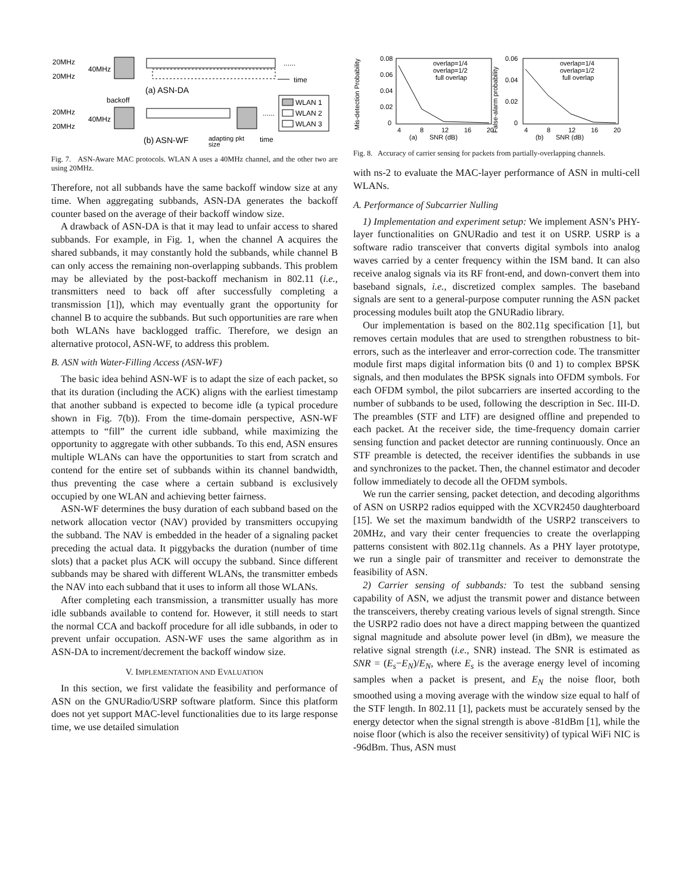20MHz
20MHz
40MHz
......
time
(a) ASN-DA
backoff
20MHz
20MHz
40MHz
......
(b) ASN-WF
adapting pkt
size
time
WLAN 1
WLAN 2
WLAN 3
Fig. 7. ASN-Aware MAC protocols. WLAN A uses a 40MHz channel, and the other two are using 20MHz.
Therefore, not all subbands have the same backoff window size at any time. When aggregating subbands, ASN-DA generates the backoff counter based on the average of their backoff window size.
A drawback of ASN-DA is that it may lead to unfair access to shared subbands. For example, in Fig. 1, when the channel A acquires the shared subbands, it may constantly hold the subbands, while channel B can only access the remaining non-overlapping subbands. This problem may be alleviated by the post-backoff mechanism in 802.11 (i.e., transmitters need to back off after successfully completing a transmission [1]), which may eventually grant the opportunity for channel B to acquire the subbands. But such opportunities are rare when both WLANs have backlogged traffic. Therefore, we design an alternative protocol, ASN-WF, to address this problem.
B. ASN with Water-Filling Access (ASN-WF)
The basic idea behind ASN-WF is to adapt the size of each packet, so that its duration (including the ACK) aligns with the earliest timestamp that another subband is expected to become idle (a typical procedure shown in Fig. 7(b)). From the time-domain perspective, ASN-WF attempts to “fill” the current idle subband, while maximizing the opportunity to aggregate with other subbands. To this end, ASN ensures multiple WLANs can have the opportunities to start from scratch and contend for the entire set of subbands within its channel bandwidth, thus preventing the case where a certain subband is exclusively occupied by one WLAN and achieving better fairness.
ASN-WF determines the busy duration of each subband based on the network allocation vector (NAV) provided by transmitters occupying the subband. The NAV is embedded in the header of a signaling packet preceding the actual data. It piggybacks the duration (number of time slots) that a packet plus ACK will occupy the subband. Since different subbands may be shared with different WLANs, the transmitter embeds the NAV into each subband that it uses to inform all those WLANs.
After completing each transmission, a transmitter usually has more idle subbands available to contend for. However, it still needs to start the normal CCA and backoff procedure for all idle subbands, in oder to prevent unfair occupation. ASN-WF uses the same algorithm as in ASN-DA to increment/decrement the backoff window size.
V. IMPLEMENTATION AND EVALUATION
In this section, we first validate the feasibility and performance of ASN on the GNURadio/USRP software platform. Since this platform does not yet support MAC-level functionalities due to its large response time, we use detailed simulation
Mis-detection Probability
0.08
0.06
0.04
0.02
0
4
8
12
16
20
(a)
SNR (dB)
overlap=1/4
overlap=1/2
full overlap
False-alarm probability
0.06
0.04
0.02
0
4
8
12
16
20
(b)
SNR (dB)
overlap=1/4
overlap=1/2
full overlap
Fig. 8. Accuracy of carrier sensing for packets from partially-overlapping channels.
with ns-2 to evaluate the MAC-layer performance of ASN in multi-cell WLANs.
A. Performance of Subcarrier Nulling
1) Implementation and experiment setup: We implement ASN’s PHY-layer functionalities on GNURadio and test it on USRP. USRP is a software radio transceiver that converts digital symbols into analog waves carried by a center frequency within the ISM band. It can also receive analog signals via its RF front-end, and down-convert them into baseband signals, i.e., discretized complex samples. The baseband signals are sent to a general-purpose computer running the ASN packet processing modules built atop the GNURadio library.
Our implementation is based on the 802.11g specification [1], but removes certain modules that are used to strengthen robustness to bit-errors, such as the interleaver and error-correction code. The transmitter module first maps digital information bits (0 and 1) to complex BPSK signals, and then modulates the BPSK signals into OFDM symbols. For each OFDM symbol, the pilot subcarriers are inserted according to the number of subbands to be used, following the description in Sec. III-D. The preambles (STF and LTF) are designed offline and prepended to each packet. At the receiver side, the time-frequency domain carrier sensing function and packet detector are running continuously. Once an STF preamble is detected, the receiver identifies the subbands in use and synchronizes to the packet. Then, the channel estimator and decoder follow immediately to decode all the OFDM symbols.
We run the carrier sensing, packet detection, and decoding algorithms of ASN on USRP2 radios equipped with the XCVR2450 daughterboard [15]. We set the maximum bandwidth of the USRP2 transceivers to 20MHz, and vary their center frequencies to create the overlapping patterns consistent with 802.11g channels. As a PHY layer prototype, we run a single pair of transmitter and receiver to demonstrate the feasibility of ASN.
2) Carrier sensing of subbands: To test the subband sensing capability of ASN, we adjust the transmit power and distance between the transceivers, thereby creating various levels of signal strength. Since the USRP2 radio does not have a direct mapping between the quantized signal magnitude and absolute power level (in dBm), we measure the relative signal strength (i.e., SNR) instead. The SNR is estimated as SNR = (E<sub>s</sub>−E<sub>N</sub>)/E<sub>N</sub>, where E<sub>s</sub> is the average energy level of incoming samples when a packet is present, and E<sub>N</sub> the noise floor, both smoothed using a moving average with the window size equal to half of the STF length. In 802.11 [1], packets must be accurately sensed by the energy detector when the signal strength is above -81dBm [1], while the noise floor (which is also the receiver sensitivity) of typical WiFi NIC is -96dBm. Thus, ASN must